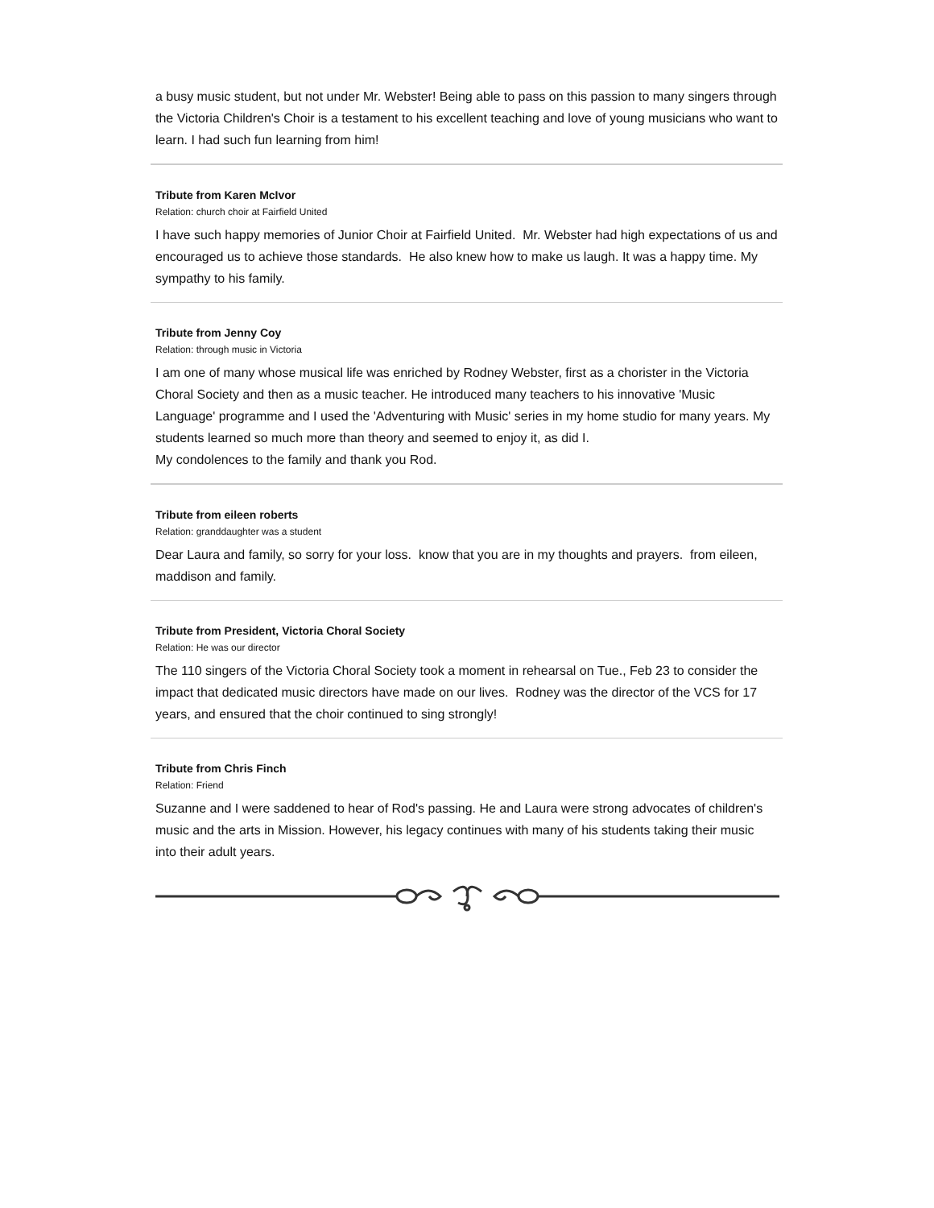a busy music student, but not under Mr. Webster! Being able to pass on this passion to many singers through the Victoria Children's Choir is a testament to his excellent teaching and love of young musicians who want to learn. I had such fun learning from him!
Tribute from Karen McIvor
Relation: church choir at Fairfield United
I have such happy memories of Junior Choir at Fairfield United. Mr. Webster had high expectations of us and encouraged us to achieve those standards. He also knew how to make us laugh. It was a happy time. My sympathy to his family.
Tribute from Jenny Coy
Relation: through music in Victoria
I am one of many whose musical life was enriched by Rodney Webster, first as a chorister in the Victoria Choral Society and then as a music teacher. He introduced many teachers to his innovative 'Music Language' programme and I used the 'Adventuring with Music' series in my home studio for many years. My students learned so much more than theory and seemed to enjoy it, as did I.
My condolences to the family and thank you Rod.
Tribute from eileen roberts
Relation: granddaughter was a student
Dear Laura and family, so sorry for your loss. know that you are in my thoughts and prayers. from eileen, maddison and family.
Tribute from President, Victoria Choral Society
Relation: He was our director
The 110 singers of the Victoria Choral Society took a moment in rehearsal on Tue., Feb 23 to consider the impact that dedicated music directors have made on our lives. Rodney was the director of the VCS for 17 years, and ensured that the choir continued to sing strongly!
Tribute from Chris Finch
Relation: Friend
Suzanne and I were saddened to hear of Rod's passing. He and Laura were strong advocates of children's music and the arts in Mission. However, his legacy continues with many of his students taking their music into their adult years.